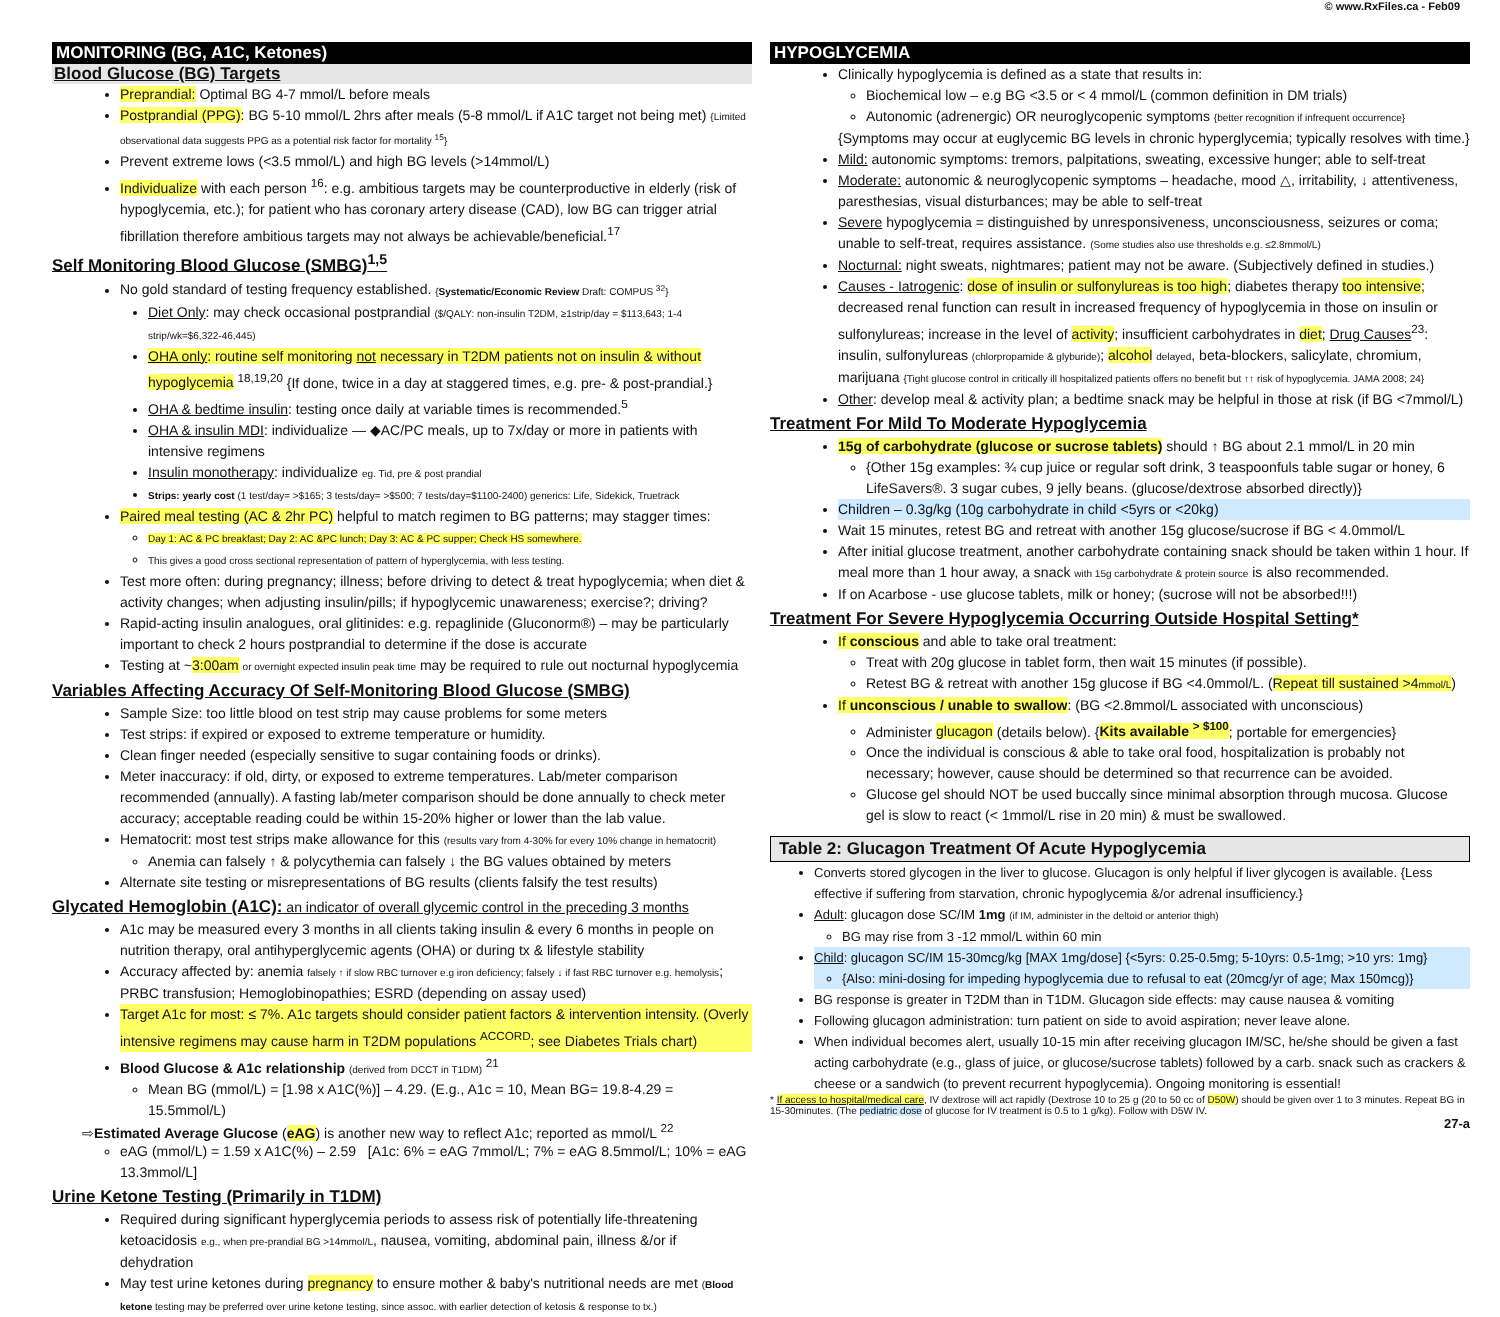© www.RxFiles.ca - Feb09
MONITORING (BG, A1C, Ketones)
Blood Glucose (BG) Targets
Preprandial: Optimal BG 4-7 mmol/L before meals
Postprandial (PPG): BG 5-10 mmol/L 2hrs after meals (5-8 mmol/L if A1C target not being met) {Limited observational data suggests PPG as a potential risk factor for mortality <sup>15</sup>}
Prevent extreme lows (<3.5 mmol/L) and high BG levels (>14mmol/L)
Individualize with each person <sup>16</sup>: e.g. ambitious targets may be counterproductive in elderly (risk of hypoglycemia, etc.); for patient who has coronary artery disease (CAD), low BG can trigger atrial fibrillation therefore ambitious targets may not always be achievable/beneficial.<sup>17</sup>
Self Monitoring Blood Glucose (SMBG)<sup>1,5</sup>
No gold standard of testing frequency established. {Systematic/Economic Review Draft: COMPUS <sup>32</sup>}
Diet Only: may check occasional postprandial ($/QALY: non-insulin T2DM, ≥1strip/day = $113,643; 1-4 strip/wk=$6,322-46,445)
OHA only: routine self monitoring not necessary in T2DM patients not on insulin & without hypoglycemia <sup>18,19,20</sup> {If done, twice in a day at staggered times, e.g. pre- & post-prandial.}
OHA & bedtime insulin: testing once daily at variable times is recommended.<sup>5</sup>
OHA & insulin MDI: individualize — ◆AC/PC meals, up to 7x/day or more in patients with intensive regimens
Insulin monotherapy: individualize eg. Tid, pre & post prandial
Strips: yearly cost (1 test/day= >$165; 3 tests/day= >$500; 7 tests/day=$1100-2400) generics: Life, Sidekick, Truetrack
Paired meal testing (AC & 2hr PC) helpful to match regimen to BG patterns; may stagger times:
Day 1: AC & PC breakfast; Day 2: AC &PC lunch; Day 3: AC & PC supper; Check HS somewhere.
This gives a good cross sectional representation of pattern of hyperglycemia, with less testing.
Test more often: during pregnancy; illness; before driving to detect & treat hypoglycemia; when diet & activity changes; when adjusting insulin/pills; if hypoglycemic unawareness; exercise?; driving?
Rapid-acting insulin analogues, oral glitinides: e.g. repaglinide (Gluconorm®) – may be particularly important to check 2 hours postprandial to determine if the dose is accurate
Testing at ~3:00am or overnight expected insulin peak time may be required to rule out nocturnal hypoglycemia
Variables Affecting Accuracy Of Self-Monitoring Blood Glucose (SMBG)
Sample Size: too little blood on test strip may cause problems for some meters
Test strips: if expired or exposed to extreme temperature or humidity.
Clean finger needed (especially sensitive to sugar containing foods or drinks).
Meter inaccuracy: if old, dirty, or exposed to extreme temperatures. Lab/meter comparison recommended (annually). A fasting lab/meter comparison should be done annually to check meter accuracy; acceptable reading could be within 15-20% higher or lower than the lab value.
Hematocrit: most test strips make allowance for this (results vary from 4-30% for every 10% change in hematocrit)
Anemia can falsely ↑ & polycythemia can falsely ↓ the BG values obtained by meters
Alternate site testing or misrepresentations of BG results (clients falsify the test results)
Glycated Hemoglobin (A1C): an indicator of overall glycemic control in the preceding 3 months
A1c may be measured every 3 months in all clients taking insulin & every 6 months in people on nutrition therapy, oral antihyperglycemic agents (OHA) or during tx & lifestyle stability
Accuracy affected by: anemia falsely ↑ if slow RBC turnover e.g iron deficiency; falsely ↓ if fast RBC turnover e.g. hemolysis; PRBC transfusion; Hemoglobinopathies; ESRD (depending on assay used)
Target A1c for most: ≤ 7%. A1c targets should consider patient factors & intervention intensity. (Overly intensive regimens may cause harm in T2DM populations <sup>ACCORD</sup>; see Diabetes Trials chart)
Blood Glucose & A1c relationship (derived from DCCT in T1DM) <sup>21</sup>
Mean BG (mmol/L) = [1.98 x A1C(%)] – 4.29. (E.g., A1c = 10, Mean BG= 19.8-4.29 = 15.5mmol/L)
⇨Estimated Average Glucose (eAG) is another new way to reflect A1c; reported as mmol/L <sup>22</sup>
eAG (mmol/L) = 1.59 x A1C(%) – 2.59 [A1c: 6% = eAG 7mmol/L; 7% = eAG 8.5mmol/L; 10% = eAG 13.3mmol/L]
Urine Ketone Testing (Primarily in T1DM)
Required during significant hyperglycemia periods to assess risk of potentially life-threatening ketoacidosis e.g., when pre-prandial BG >14mmol/L, nausea, vomiting, abdominal pain, illness &/or if dehydration
May test urine ketones during pregnancy to ensure mother & baby's nutritional needs are met (Blood ketone testing may be preferred over urine ketone testing, since assoc. with earlier detection of ketosis & response to tx.)
HYPOGLYCEMIA
Clinically hypoglycemia is defined as a state that results in:
Biochemical low – e.g BG <3.5 or < 4 mmol/L (common definition in DM trials)
Autonomic (adrenergic) OR neuroglycopenic symptoms {better recognition if infrequent occurrence}
{Symptoms may occur at euglycemic BG levels in chronic hyperglycemia; typically resolves with time.}
Mild: autonomic symptoms: tremors, palpitations, sweating, excessive hunger; able to self-treat
Moderate: autonomic & neuroglycopenic symptoms – headache, mood △, irritability, ↓ attentiveness, paresthesias, visual disturbances; may be able to self-treat
Severe hypoglycemia = distinguished by unresponsiveness, unconsciousness, seizures or coma; unable to self-treat, requires assistance. (Some studies also use thresholds e.g. ≤2.8mmol/L)
Nocturnal: night sweats, nightmares; patient may not be aware. (Subjectively defined in studies.)
Causes - Iatrogenic: dose of insulin or sulfonylureas is too high; diabetes therapy too intensive; decreased renal function can result in increased frequency of hypoglycemia in those on insulin or sulfonylureas; increase in the level of activity; insufficient carbohydrates in diet; Drug Causes<sup>23</sup>: insulin, sulfonylureas (chlorpropamide & glyburide); alcohol delayed, beta-blockers, salicylate, chromium, marijuana {Tight glucose control in critically ill hospitalized patients offers no benefit but ↑↑ risk of hypoglycemia. JAMA 2008; 24}
Other: develop meal & activity plan; a bedtime snack may be helpful in those at risk (if BG <7mmol/L)
Treatment For Mild To Moderate Hypoglycemia
15g of carbohydrate (glucose or sucrose tablets) should ↑ BG about 2.1 mmol/L in 20 min
{Other 15g examples: ¾ cup juice or regular soft drink, 3 teaspoonfuls table sugar or honey, 6 LifeSavers®. 3 sugar cubes, 9 jelly beans. (glucose/dextrose absorbed directly)}
Children – 0.3g/kg (10g carbohydrate in child <5yrs or <20kg)
Wait 15 minutes, retest BG and retreat with another 15g glucose/sucrose if BG < 4.0mmol/L
After initial glucose treatment, another carbohydrate containing snack should be taken within 1 hour. If meal more than 1 hour away, a snack with 15g carbohydrate & protein source is also recommended.
If on Acarbose - use glucose tablets, milk or honey; (sucrose will not be absorbed!!!)
Treatment For Severe Hypoglycemia Occurring Outside Hospital Setting*
If conscious and able to take oral treatment:
Treat with 20g glucose in tablet form, then wait 15 minutes (if possible).
Retest BG & retreat with another 15g glucose if BG <4.0mmol/L. (Repeat till sustained >4mmol/L)
If unconscious / unable to swallow: (BG <2.8mmol/L associated with unconscious)
Administer glucagon (details below). {Kits available <sup>> $100</sup>; portable for emergencies}
Once the individual is conscious & able to take oral food, hospitalization is probably not necessary; however, cause should be determined so that recurrence can be avoided.
Glucose gel should NOT be used buccally since minimal absorption through mucosa. Glucose gel is slow to react (< 1mmol/L rise in 20 min) & must be swallowed.
Table 2: Glucagon Treatment Of Acute Hypoglycemia
Converts stored glycogen in the liver to glucose. Glucagon is only helpful if liver glycogen is available. {Less effective if suffering from starvation, chronic hypoglycemia &/or adrenal insufficiency.}
Adult: glucagon dose SC/IM 1mg (if IM, administer in the deltoid or anterior thigh)
BG may rise from 3 -12 mmol/L within 60 min
Child: glucagon SC/IM 15-30mcg/kg [MAX 1mg/dose] {<5yrs: 0.25-0.5mg; 5-10yrs: 0.5-1mg; >10 yrs: 1mg}
{Also: mini-dosing for impeding hypoglycemia due to refusal to eat (20mcg/yr of age; Max 150mcg)}
BG response is greater in T2DM than in T1DM. Glucagon side effects: may cause nausea & vomiting
Following glucagon administration: turn patient on side to avoid aspiration; never leave alone.
When individual becomes alert, usually 10-15 min after receiving glucagon IM/SC, he/she should be given a fast acting carbohydrate (e.g., glass of juice, or glucose/sucrose tablets) followed by a carb. snack such as crackers & cheese or a sandwich (to prevent recurrent hypoglycemia). Ongoing monitoring is essential!
* If access to hospital/medical care, IV dextrose will act rapidly (Dextrose 10 to 25 g (20 to 50 cc of D50W) should be given over 1 to 3 minutes. Repeat BG in 15-30minutes. (The pediatric dose of glucose for IV treatment is 0.5 to 1 g/kg). Follow with D5W IV.
27-a